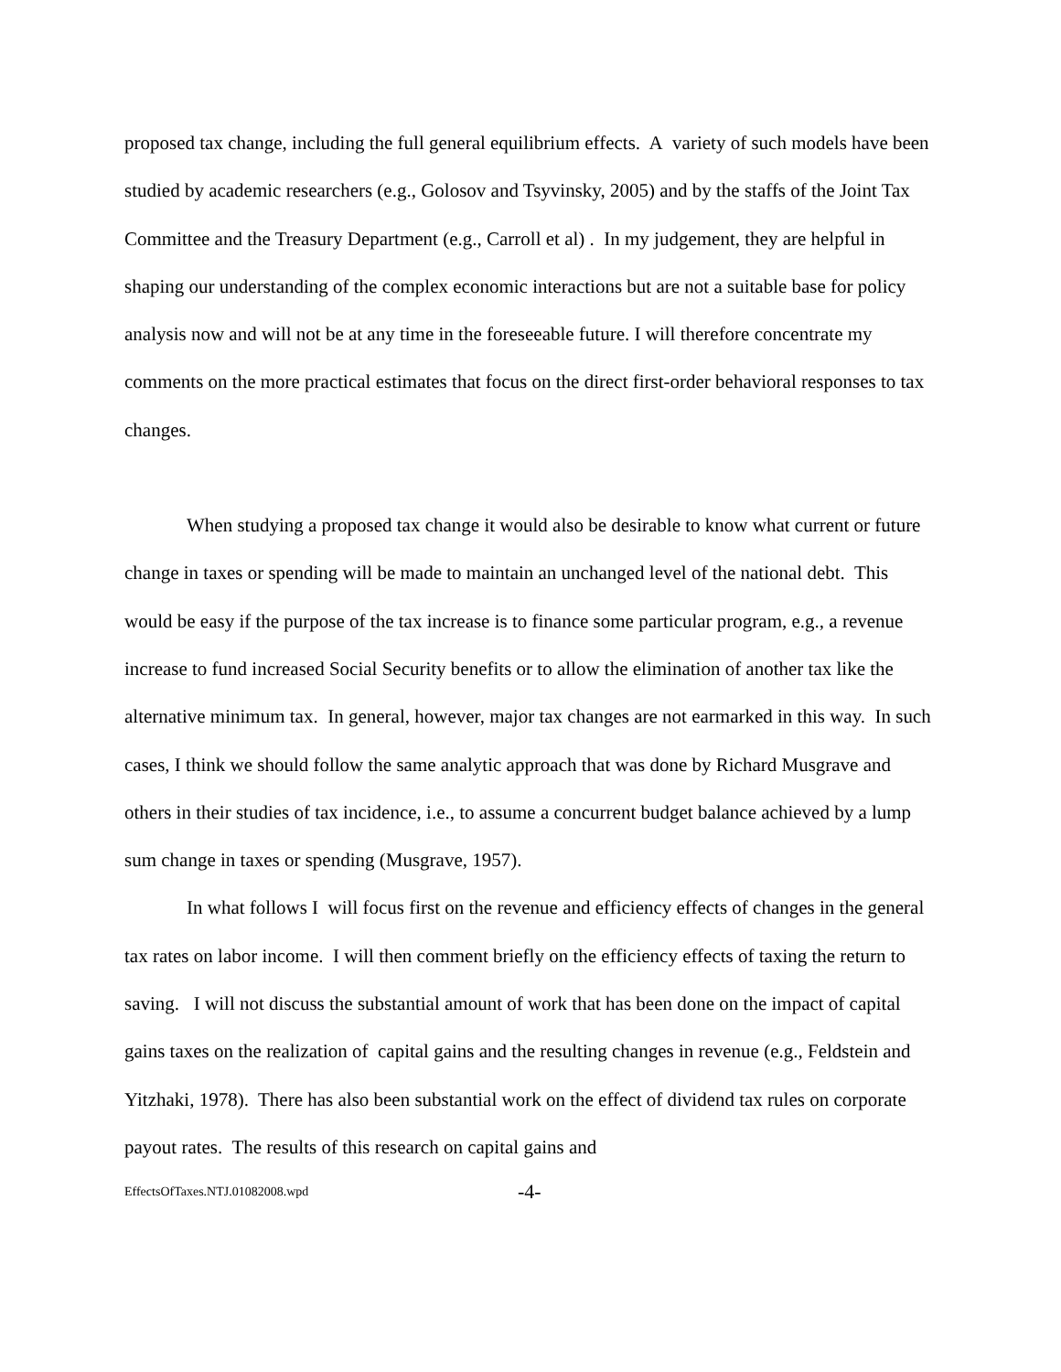proposed tax change, including the full general equilibrium effects. A variety of such models have been studied by academic researchers (e.g., Golosov and Tsyvinsky, 2005) and by the staffs of the Joint Tax Committee and the Treasury Department (e.g., Carroll et al) . In my judgement, they are helpful in shaping our understanding of the complex economic interactions but are not a suitable base for policy analysis now and will not be at any time in the foreseeable future. I will therefore concentrate my comments on the more practical estimates that focus on the direct first-order behavioral responses to tax changes.
When studying a proposed tax change it would also be desirable to know what current or future change in taxes or spending will be made to maintain an unchanged level of the national debt. This would be easy if the purpose of the tax increase is to finance some particular program, e.g., a revenue increase to fund increased Social Security benefits or to allow the elimination of another tax like the alternative minimum tax. In general, however, major tax changes are not earmarked in this way. In such cases, I think we should follow the same analytic approach that was done by Richard Musgrave and others in their studies of tax incidence, i.e., to assume a concurrent budget balance achieved by a lump sum change in taxes or spending (Musgrave, 1957).
In what follows I will focus first on the revenue and efficiency effects of changes in the general tax rates on labor income. I will then comment briefly on the efficiency effects of taxing the return to saving. I will not discuss the substantial amount of work that has been done on the impact of capital gains taxes on the realization of capital gains and the resulting changes in revenue (e.g., Feldstein and Yitzhaki, 1978). There has also been substantial work on the effect of dividend tax rules on corporate payout rates. The results of this research on capital gains and
EffectsOfTaxes.NTJ.01082008.wpd -4-